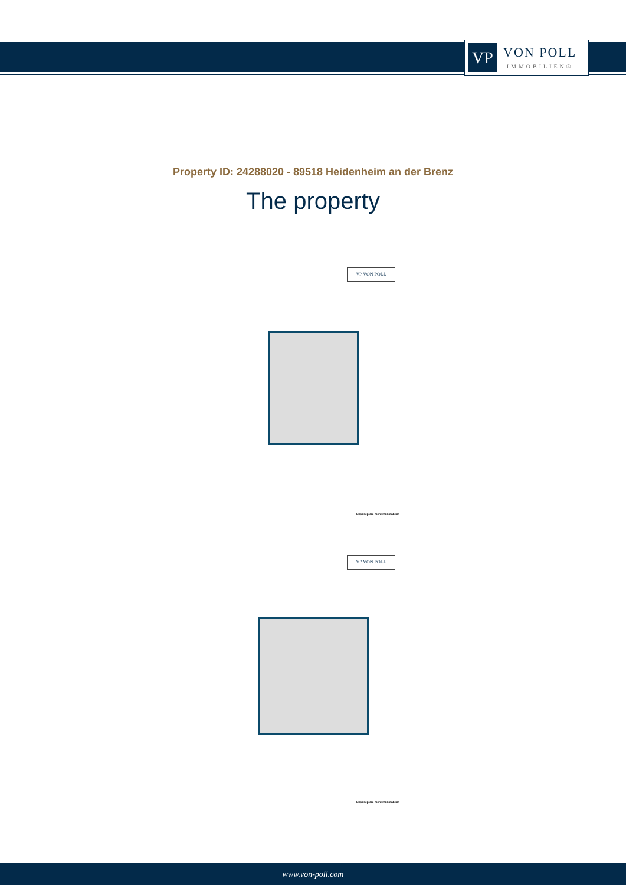VP
VON POLL
IMMOBILIEN®
Property ID: 24288020 - 89518 Heidenheim an der Brenz
The property
VP VON POLL
Exposéplan, nicht maßstäblich
VP VON POLL
Exposéplan, nicht maßstäblich
www.von-poll.com